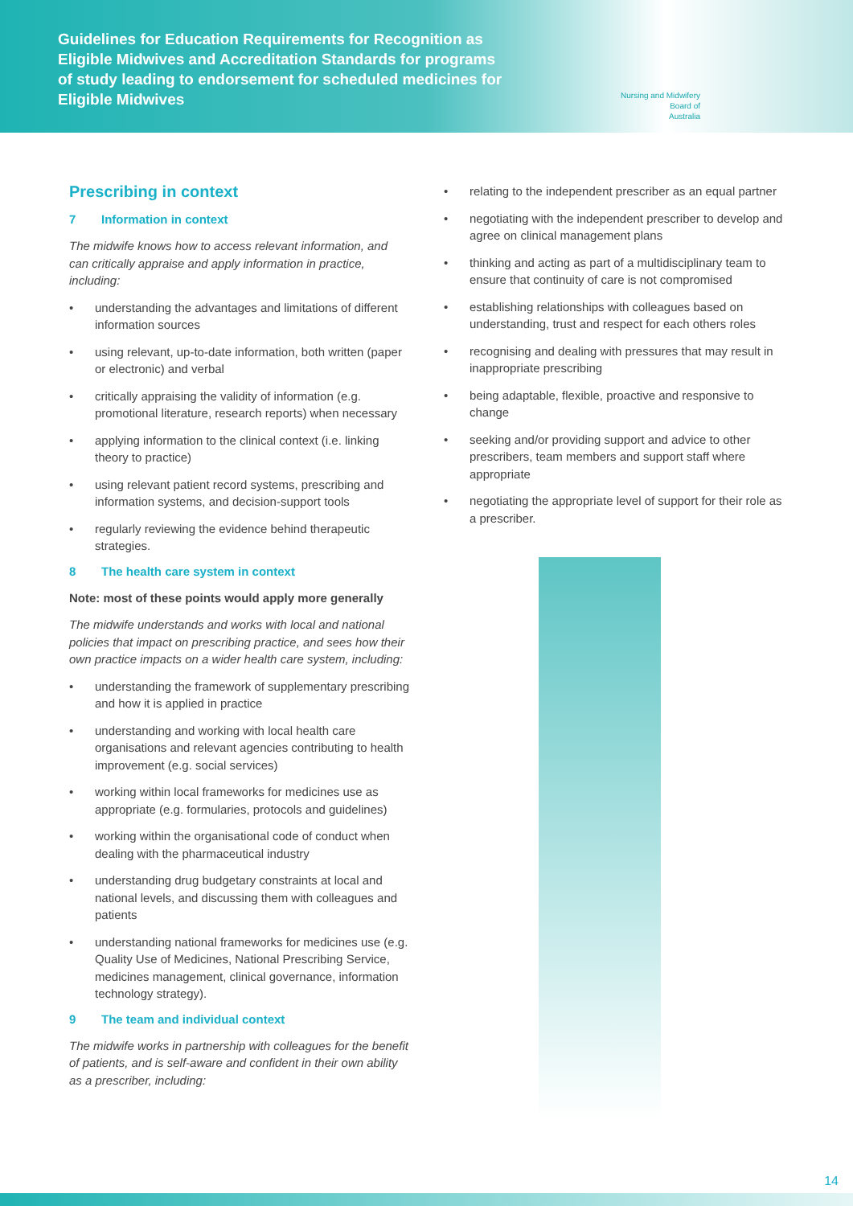Guidelines for Education Requirements for Recognition as Eligible Midwives and Accreditation Standards for programs of study leading to endorsement for scheduled medicines for Eligible Midwives
Nursing and Midwifery
Board of
Australia
Prescribing in context
7 Information in context
The midwife knows how to access relevant information, and can critically appraise and apply information in practice, including:
• understanding the advantages and limitations of different information sources
• using relevant, up-to-date information, both written (paper or electronic) and verbal
• critically appraising the validity of information (e.g. promotional literature, research reports) when necessary
• applying information to the clinical context (i.e. linking theory to practice)
• using relevant patient record systems, prescribing and information systems, and decision-support tools
• regularly reviewing the evidence behind therapeutic strategies.
8 The health care system in context
Note: most of these points would apply more generally
The midwife understands and works with local and national policies that impact on prescribing practice, and sees how their own practice impacts on a wider health care system, including:
• understanding the framework of supplementary prescribing and how it is applied in practice
• understanding and working with local health care organisations and relevant agencies contributing to health improvement (e.g. social services)
• working within local frameworks for medicines use as appropriate (e.g. formularies, protocols and guidelines)
• working within the organisational code of conduct when dealing with the pharmaceutical industry
• understanding drug budgetary constraints at local and national levels, and discussing them with colleagues and patients
• understanding national frameworks for medicines use (e.g. Quality Use of Medicines, National Prescribing Service, medicines management, clinical governance, information technology strategy).
9 The team and individual context
The midwife works in partnership with colleagues for the benefit of patients, and is self-aware and confident in their own ability as a prescriber, including:
• relating to the independent prescriber as an equal partner
• negotiating with the independent prescriber to develop and agree on clinical management plans
• thinking and acting as part of a multidisciplinary team to ensure that continuity of care is not compromised
• establishing relationships with colleagues based on understanding, trust and respect for each others roles
• recognising and dealing with pressures that may result in inappropriate prescribing
• being adaptable, flexible, proactive and responsive to change
• seeking and/or providing support and advice to other prescribers, team members and support staff where appropriate
• negotiating the appropriate level of support for their role as a prescriber.
14